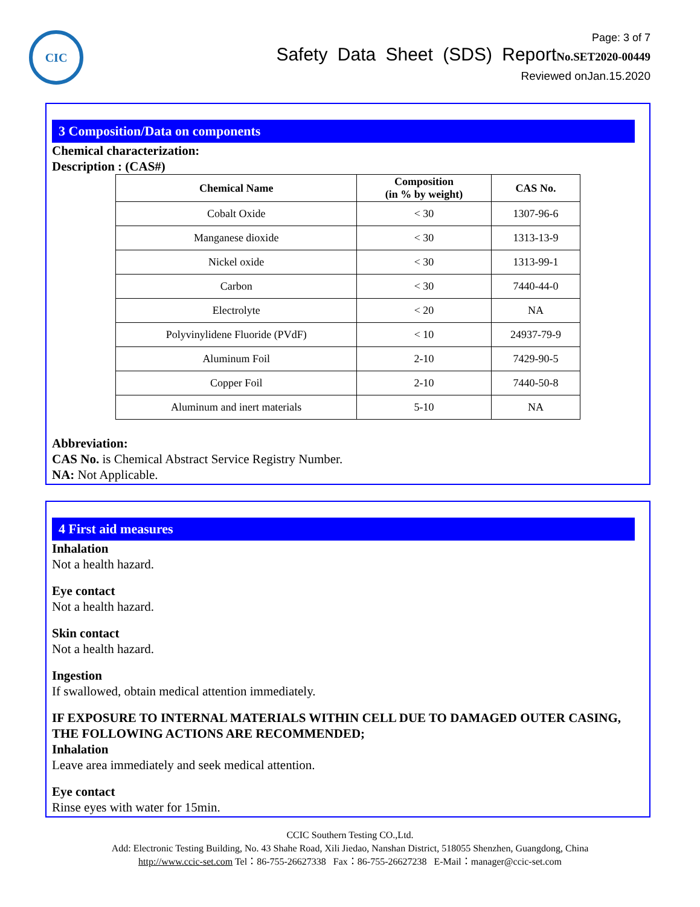CIC
Page: 3 of 7
Safety Data Sheet (SDS) ReportNo.SET2020-00449
Reviewed onJan.15.2020
3 Composition/Data on components
Chemical characterization:
Description : (CAS#)
| Chemical Name | Composition (in % by weight) | CAS No. |
| --- | --- | --- |
| Cobalt Oxide | < 30 | 1307-96-6 |
| Manganese dioxide | < 30 | 1313-13-9 |
| Nickel oxide | < 30 | 1313-99-1 |
| Carbon | < 30 | 7440-44-0 |
| Electrolyte | < 20 | NA |
| Polyvinylidene Fluoride (PVdF) | < 10 | 24937-79-9 |
| Aluminum Foil | 2-10 | 7429-90-5 |
| Copper Foil | 2-10 | 7440-50-8 |
| Aluminum and inert materials | 5-10 | NA |
Abbreviation:
CAS No. is Chemical Abstract Service Registry Number.
NA: Not Applicable.
4 First aid measures
Inhalation
Not a health hazard.
Eye contact
Not a health hazard.
Skin contact
Not a health hazard.
Ingestion
If swallowed, obtain medical attention immediately.
IF EXPOSURE TO INTERNAL MATERIALS WITHIN CELL DUE TO DAMAGED OUTER CASING, THE FOLLOWING ACTIONS ARE RECOMMENDED;
Inhalation
Leave area immediately and seek medical attention.
Eye contact
Rinse eyes with water for 15min.
CCIC Southern Testing CO.,Ltd.
Add: Electronic Testing Building, No. 43 Shahe Road, Xili Jiedao, Nanshan District, 518055 Shenzhen, Guangdong, China
http://www.ccic-set.com Tel：86-755-26627338 Fax：86-755-26627238 E-Mail：manager@ccic-set.com